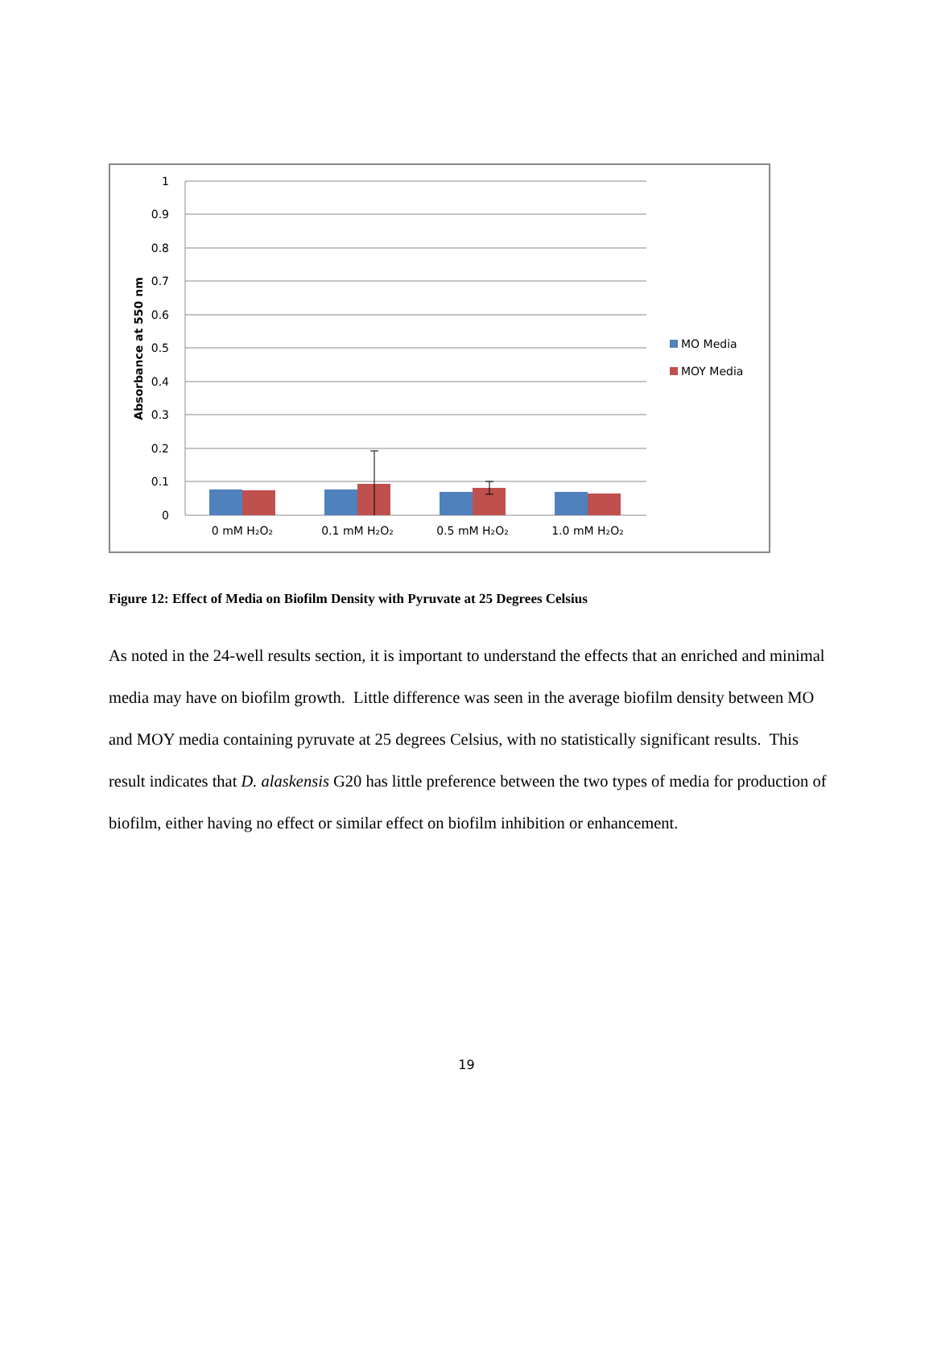1
0.9
0.8
0.7
0.6
0.5
0.4
0.3
0.2
0.1
0
Absorbance at 550 nm
0 mM H₂O₂
0.1 mM H₂O₂
0.5 mM H₂O₂
1.0 mM H₂O₂
MO Media
MOY Media
Figure 12: Effect of Media on Biofilm Density with Pyruvate at 25 Degrees Celsius
As noted in the 24-well results section, it is important to understand the effects that an enriched and minimal media may have on biofilm growth. Little difference was seen in the average biofilm density between MO and MOY media containing pyruvate at 25 degrees Celsius, with no statistically significant results. This result indicates that D. alaskensis G20 has little preference between the two types of media for production of biofilm, either having no effect or similar effect on biofilm inhibition or enhancement.
19